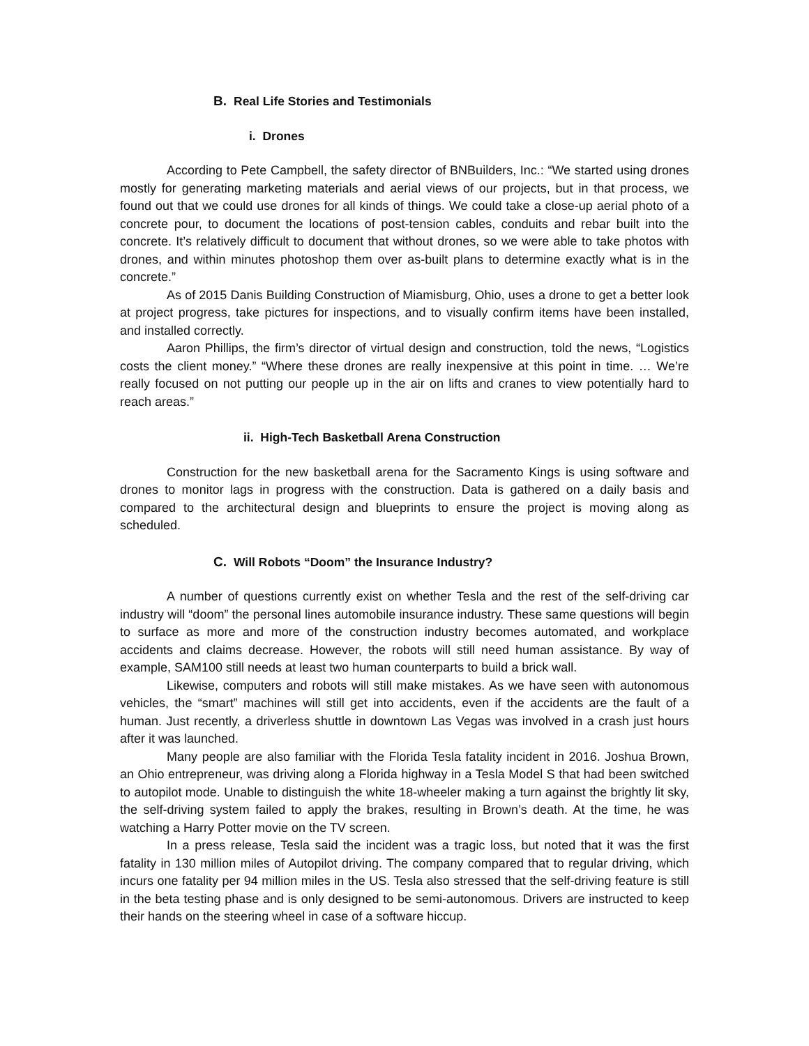B. Real Life Stories and Testimonials
i. Drones
According to Pete Campbell, the safety director of BNBuilders, Inc.: “We started using drones mostly for generating marketing materials and aerial views of our projects, but in that process, we found out that we could use drones for all kinds of things. We could take a close-up aerial photo of a concrete pour, to document the locations of post-tension cables, conduits and rebar built into the concrete. It’s relatively difficult to document that without drones, so we were able to take photos with drones, and within minutes photoshop them over as-built plans to determine exactly what is in the concrete.”
As of 2015 Danis Building Construction of Miamisburg, Ohio, uses a drone to get a better look at project progress, take pictures for inspections, and to visually confirm items have been installed, and installed correctly.
Aaron Phillips, the firm’s director of virtual design and construction, told the news, “Logistics costs the client money.” “Where these drones are really inexpensive at this point in time. … We’re really focused on not putting our people up in the air on lifts and cranes to view potentially hard to reach areas.”
ii. High-Tech Basketball Arena Construction
Construction for the new basketball arena for the Sacramento Kings is using software and drones to monitor lags in progress with the construction. Data is gathered on a daily basis and compared to the architectural design and blueprints to ensure the project is moving along as scheduled.
C. Will Robots “Doom” the Insurance Industry?
A number of questions currently exist on whether Tesla and the rest of the self-driving car industry will “doom” the personal lines automobile insurance industry. These same questions will begin to surface as more and more of the construction industry becomes automated, and workplace accidents and claims decrease. However, the robots will still need human assistance. By way of example, SAM100 still needs at least two human counterparts to build a brick wall.
Likewise, computers and robots will still make mistakes. As we have seen with autonomous vehicles, the “smart” machines will still get into accidents, even if the accidents are the fault of a human. Just recently, a driverless shuttle in downtown Las Vegas was involved in a crash just hours after it was launched.
Many people are also familiar with the Florida Tesla fatality incident in 2016. Joshua Brown, an Ohio entrepreneur, was driving along a Florida highway in a Tesla Model S that had been switched to autopilot mode. Unable to distinguish the white 18-wheeler making a turn against the brightly lit sky, the self-driving system failed to apply the brakes, resulting in Brown’s death. At the time, he was watching a Harry Potter movie on the TV screen.
In a press release, Tesla said the incident was a tragic loss, but noted that it was the first fatality in 130 million miles of Autopilot driving. The company compared that to regular driving, which incurs one fatality per 94 million miles in the US. Tesla also stressed that the self-driving feature is still in the beta testing phase and is only designed to be semi-autonomous. Drivers are instructed to keep their hands on the steering wheel in case of a software hiccup.